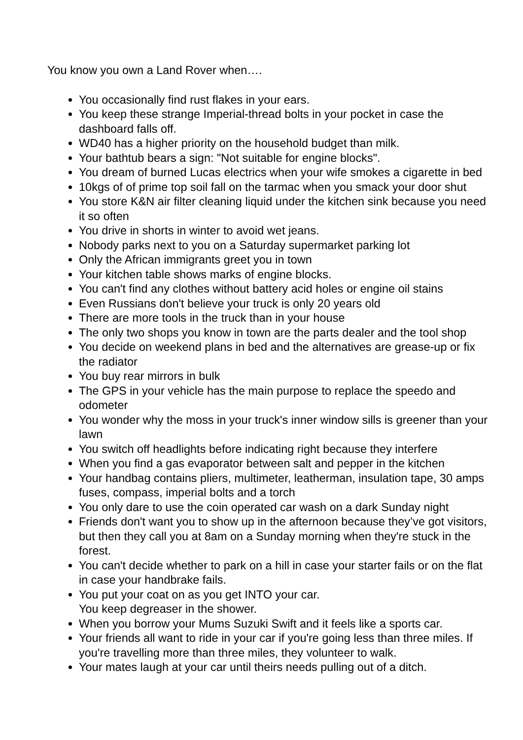You know you own a Land Rover when….
You occasionally find rust flakes in your ears.
You keep these strange Imperial-thread bolts in your pocket in case the dashboard falls off.
WD40 has a higher priority on the household budget than milk.
Your bathtub bears a sign: "Not suitable for engine blocks".
You dream of burned Lucas electrics when your wife smokes a cigarette in bed
10kgs of of prime top soil fall on the tarmac when you smack your door shut
You store K&N air filter cleaning liquid under the kitchen sink because you need it so often
You drive in shorts in winter to avoid wet jeans.
Nobody parks next to you on a Saturday supermarket parking lot
Only the African immigrants greet you in town
Your kitchen table shows marks of engine blocks.
You can't find any clothes without battery acid holes or engine oil stains
Even Russians don't believe your truck is only 20 years old
There are more tools in the truck than in your house
The only two shops you know in town are the parts dealer and the tool shop
You decide on weekend plans in bed and the alternatives are grease-up or fix the radiator
You buy rear mirrors in bulk
The GPS in your vehicle has the main purpose to replace the speedo and odometer
You wonder why the moss in your truck's inner window sills is greener than your lawn
You switch off headlights before indicating right because they interfere
When you find a gas evaporator between salt and pepper in the kitchen
Your handbag contains pliers, multimeter, leatherman, insulation tape, 30 amps fuses, compass, imperial bolts and a torch
You only dare to use the coin operated car wash on a dark Sunday night
Friends don't want you to show up in the afternoon because they’ve got visitors, but then they call you at 8am on a Sunday morning when they're stuck in the forest.
You can't decide whether to park on a hill in case your starter fails or on the flat in case your handbrake fails.
You put your coat on as you get INTO your car.
You keep degreaser in the shower.
When you borrow your Mums Suzuki Swift and it feels like a sports car.
Your friends all want to ride in your car if you're going less than three miles. If you're travelling more than three miles, they volunteer to walk.
Your mates laugh at your car until theirs needs pulling out of a ditch.